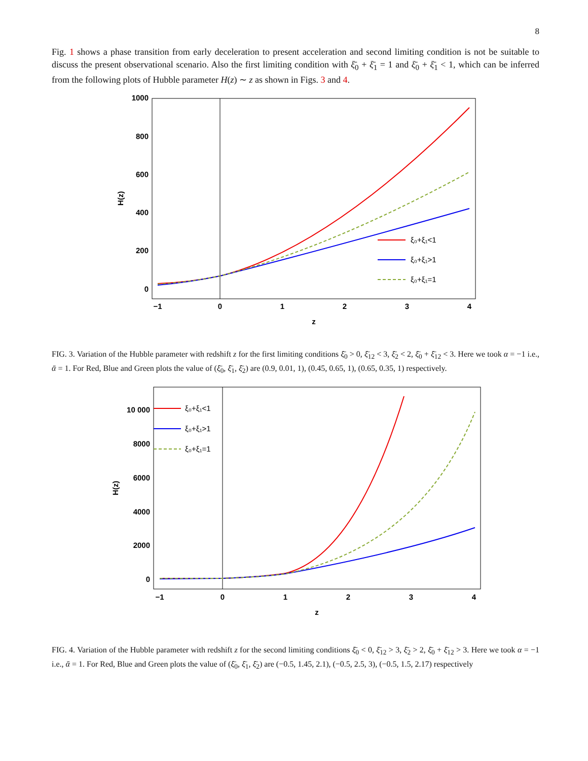8
Fig. 1 shows a phase transition from early deceleration to present acceleration and second limiting condition is not be suitable to discuss the present observational scenario. Also the first limiting condition with ξ̄<sub>0</sub> + ξ̄<sub>1</sub> = 1 and ξ̄<sub>0</sub> + ξ̄<sub>1</sub> < 1, which can be inferred from the following plots of Hubble parameter H(z) ∼ z as shown in Figs. 3 and 4.
1000
800
600
400
200
0
−1
0
1
2
3
4
z
H(z)
ξ₀+ξ₁<1
ξ₀+ξ₁>1
ξ₀+ξ₁=1
FIG. 3. Variation of the Hubble parameter with redshift z for the first limiting conditions ξ̄<sub>0</sub> > 0, ξ̄<sub>12</sub> < 3, ξ̄<sub>2</sub> < 2, ξ̄<sub>0</sub> + ξ̄<sub>12</sub> < 3. Here we took α = −1 i.e., ᾱ = 1. For Red, Blue and Green plots the value of (ξ̄<sub>0</sub>, ξ̄<sub>1</sub>, ξ̄<sub>2</sub>) are (0.9, 0.01, 1), (0.45, 0.65, 1), (0.65, 0.35, 1) respectively.
10 000
8000
6000
4000
2000
0
−1
0
1
2
3
4
z
H(z)
ξ₀+ξ₁<1
ξ₀+ξ₁>1
ξ₀+ξ₁=1
FIG. 4. Variation of the Hubble parameter with redshift z for the second limiting conditions ξ̄<sub>0</sub> < 0, ξ̄<sub>12</sub> > 3, ξ̄<sub>2</sub> > 2, ξ̄<sub>0</sub> + ξ̄<sub>12</sub> > 3. Here we took α = −1 i.e., ᾱ = 1. For Red, Blue and Green plots the value of (ξ̄<sub>0</sub>, ξ̄<sub>1</sub>, ξ̄<sub>2</sub>) are (−0.5, 1.45, 2.1), (−0.5, 2.5, 3), (−0.5, 1.5, 2.17) respectively